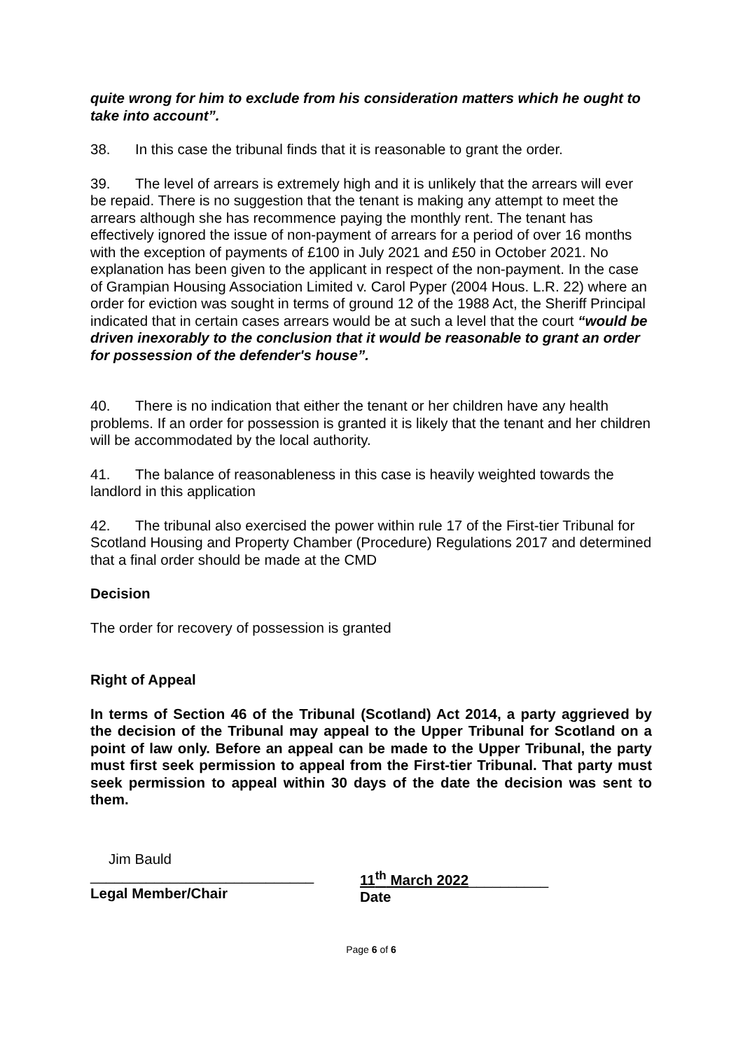quite wrong for him to exclude from his consideration matters which he ought to take into account”.
38. In this case the tribunal finds that it is reasonable to grant the order.
39. The level of arrears is extremely high and it is unlikely that the arrears will ever be repaid. There is no suggestion that the tenant is making any attempt to meet the arrears although she has recommence paying the monthly rent. The tenant has effectively ignored the issue of non-payment of arrears for a period of over 16 months with the exception of payments of £100 in July 2021 and £50 in October 2021. No explanation has been given to the applicant in respect of the non-payment. In the case of Grampian Housing Association Limited v. Carol Pyper (2004 Hous. L.R. 22) where an order for eviction was sought in terms of ground 12 of the 1988 Act, the Sheriff Principal indicated that in certain cases arrears would be at such a level that the court “would be driven inexorably to the conclusion that it would be reasonable to grant an order for possession of the defender's house”.
40. There is no indication that either the tenant or her children have any health problems. If an order for possession is granted it is likely that the tenant and her children will be accommodated by the local authority.
41. The balance of reasonableness in this case is heavily weighted towards the landlord in this application
42. The tribunal also exercised the power within rule 17 of the First-tier Tribunal for Scotland Housing and Property Chamber (Procedure) Regulations 2017 and determined that a final order should be made at the CMD
Decision
The order for recovery of possession is granted
Right of Appeal
In terms of Section 46 of the Tribunal (Scotland) Act 2014, a party aggrieved by the decision of the Tribunal may appeal to the Upper Tribunal for Scotland on a point of law only. Before an appeal can be made to the Upper Tribunal, the party must first seek permission to appeal from the First-tier Tribunal. That party must seek permission to appeal within 30 days of the date the decision was sent to them.
Jim Bauld
____________________________
Legal Member/Chair
11<sup>th</sup> March 2022__________
Date
Page 6 of 6